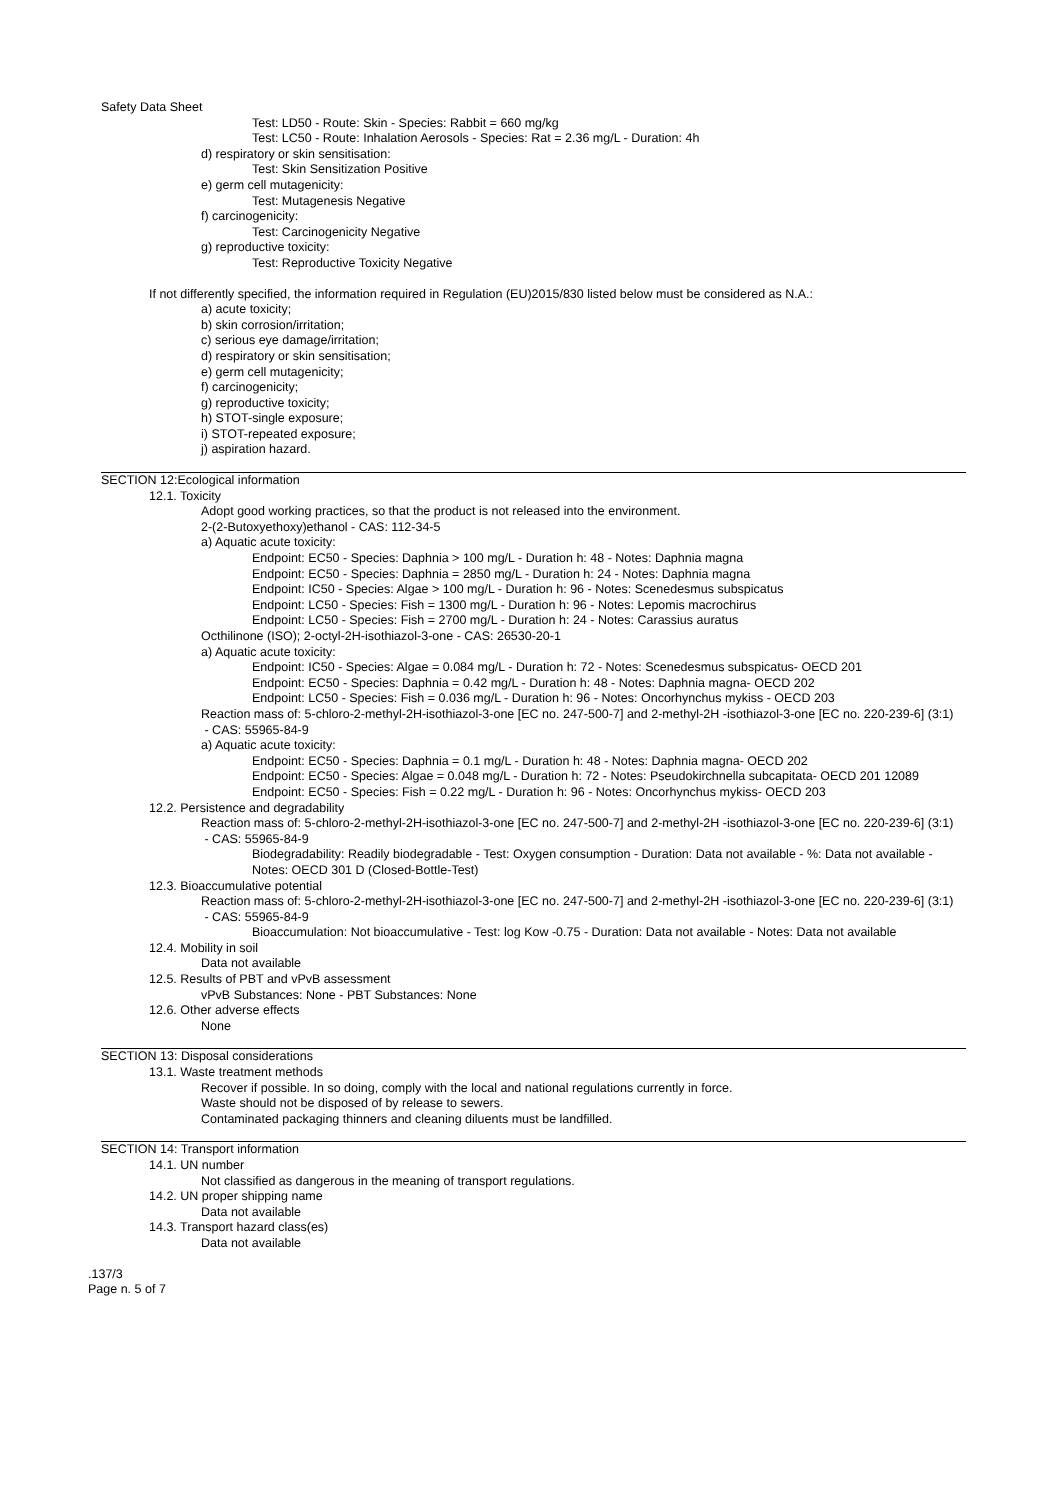Safety Data Sheet
Test: LD50 - Route: Skin - Species: Rabbit = 660 mg/kg
Test: LC50 - Route: Inhalation Aerosols - Species: Rat = 2.36 mg/L - Duration: 4h
d) respiratory or skin sensitisation:
Test: Skin Sensitization Positive
e) germ cell mutagenicity:
Test: Mutagenesis Negative
f) carcinogenicity:
Test: Carcinogenicity Negative
g) reproductive toxicity:
Test: Reproductive Toxicity Negative
If not differently specified, the information required in Regulation (EU)2015/830 listed below must be considered as N.A.:
a) acute toxicity;
b) skin corrosion/irritation;
c) serious eye damage/irritation;
d) respiratory or skin sensitisation;
e) germ cell mutagenicity;
f) carcinogenicity;
g) reproductive toxicity;
h) STOT-single exposure;
i) STOT-repeated exposure;
j) aspiration hazard.
SECTION 12:Ecological information
12.1. Toxicity
Adopt good working practices, so that the product is not released into the environment.
2-(2-Butoxyethoxy)ethanol - CAS: 112-34-5
a) Aquatic acute toxicity:
Endpoint: EC50 - Species: Daphnia > 100 mg/L - Duration h: 48 - Notes: Daphnia magna
Endpoint: EC50 - Species: Daphnia = 2850 mg/L - Duration h: 24 - Notes: Daphnia magna
Endpoint: IC50 - Species: Algae > 100 mg/L - Duration h: 96 - Notes: Scenedesmus subspicatus
Endpoint: LC50 - Species: Fish = 1300 mg/L - Duration h: 96 - Notes: Lepomis macrochirus
Endpoint: LC50 - Species: Fish = 2700 mg/L - Duration h: 24 - Notes: Carassius auratus
Octhilinone (ISO); 2-octyl-2H-isothiazol-3-one - CAS: 26530-20-1
a) Aquatic acute toxicity:
Endpoint: IC50 - Species: Algae = 0.084 mg/L - Duration h: 72 - Notes: Scenedesmus subspicatus- OECD 201
Endpoint: EC50 - Species: Daphnia = 0.42 mg/L - Duration h: 48 - Notes: Daphnia magna- OECD 202
Endpoint: LC50 - Species: Fish = 0.036 mg/L - Duration h: 96 - Notes: Oncorhynchus mykiss - OECD 203
Reaction mass of: 5-chloro-2-methyl-2H-isothiazol-3-one [EC no. 247-500-7] and 2-methyl-2H -isothiazol-3-one [EC no. 220-239-6] (3:1)
- CAS: 55965-84-9
a) Aquatic acute toxicity:
Endpoint: EC50 - Species: Daphnia = 0.1 mg/L - Duration h: 48 - Notes: Daphnia magna- OECD 202
Endpoint: EC50 - Species: Algae = 0.048 mg/L - Duration h: 72 - Notes: Pseudokirchnella subcapitata- OECD 201 12089
Endpoint: EC50 - Species: Fish = 0.22 mg/L - Duration h: 96 - Notes: Oncorhynchus mykiss- OECD 203
12.2. Persistence and degradability
Reaction mass of: 5-chloro-2-methyl-2H-isothiazol-3-one [EC no. 247-500-7] and 2-methyl-2H -isothiazol-3-one [EC no. 220-239-6] (3:1)
- CAS: 55965-84-9
Biodegradability: Readily biodegradable - Test: Oxygen consumption - Duration: Data not available - %: Data not available - Notes: OECD 301 D (Closed-Bottle-Test)
12.3. Bioaccumulative potential
Reaction mass of: 5-chloro-2-methyl-2H-isothiazol-3-one [EC no. 247-500-7] and 2-methyl-2H -isothiazol-3-one [EC no. 220-239-6] (3:1)
- CAS: 55965-84-9
Bioaccumulation: Not bioaccumulative - Test: log Kow -0.75 - Duration: Data not available - Notes: Data not available
12.4. Mobility in soil
Data not available
12.5. Results of PBT and vPvB assessment
vPvB Substances: None - PBT Substances: None
12.6. Other adverse effects
None
SECTION 13: Disposal considerations
13.1. Waste treatment methods
Recover if possible. In so doing, comply with the local and national regulations currently in force.
Waste should not be disposed of by release to sewers.
Contaminated packaging thinners and cleaning diluents must be landfilled.
SECTION 14: Transport information
14.1. UN number
Not classified as dangerous in the meaning of transport regulations.
14.2. UN proper shipping name
Data not available
14.3. Transport hazard class(es)
Data not available
.137/3
Page n. 5 of 7